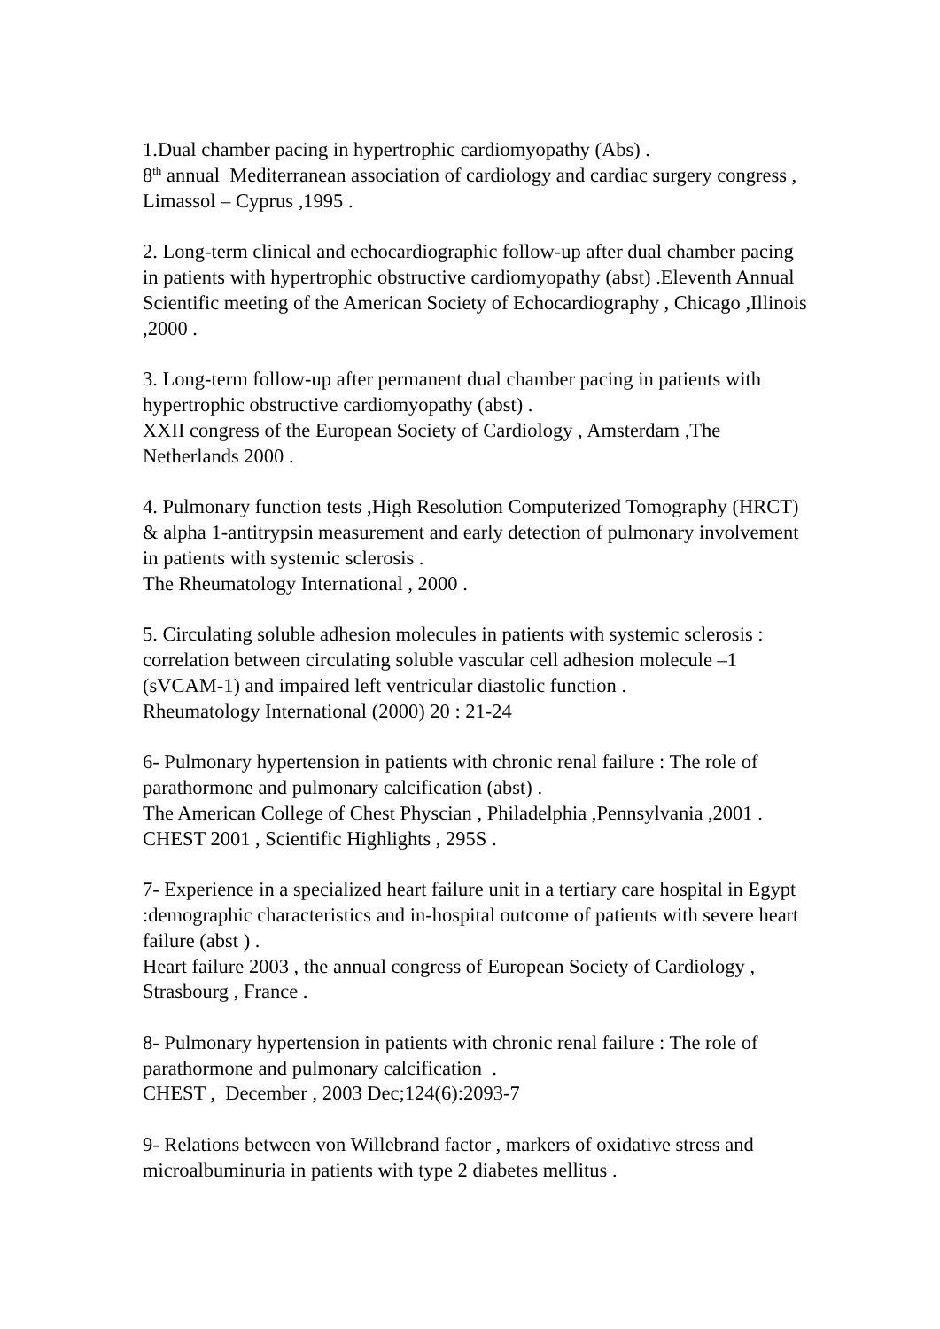1.Dual chamber pacing in hypertrophic cardiomyopathy (Abs) .
8<sup>th</sup> annual Mediterranean association of cardiology and cardiac surgery congress , Limassol – Cyprus ,1995 .
2. Long-term clinical and echocardiographic follow-up after dual chamber pacing in patients with hypertrophic obstructive cardiomyopathy (abst) .Eleventh Annual Scientific meeting of the American Society of Echocardiography , Chicago ,Illinois ,2000 .
3. Long-term follow-up after permanent dual chamber pacing in patients with hypertrophic obstructive cardiomyopathy (abst) .
XXII congress of the European Society of Cardiology , Amsterdam ,The Netherlands 2000 .
4. Pulmonary function tests ,High Resolution Computerized Tomography (HRCT) & alpha 1-antitrypsin measurement and early detection of pulmonary involvement in patients with systemic sclerosis .
The Rheumatology International , 2000 .
5. Circulating soluble adhesion molecules in patients with systemic sclerosis : correlation between circulating soluble vascular cell adhesion molecule –1 (sVCAM-1) and impaired left ventricular diastolic function .
Rheumatology International (2000) 20 : 21-24
6- Pulmonary hypertension in patients with chronic renal failure : The role of parathormone and pulmonary calcification (abst) .
The American College of Chest Physcian , Philadelphia ,Pennsylvania ,2001 . CHEST 2001 , Scientific Highlights , 295S .
7- Experience in a specialized heart failure unit in a tertiary care hospital in Egypt :demographic characteristics and in-hospital outcome of patients with severe heart failure (abst ) .
Heart failure 2003 , the annual congress of European Society of Cardiology , Strasbourg , France .
8- Pulmonary hypertension in patients with chronic renal failure : The role of parathormone and pulmonary calcification .
CHEST , December , 2003 Dec;124(6):2093-7
9- Relations between von Willebrand factor , markers of oxidative stress and microalbuminuria in patients with type 2 diabetes mellitus .